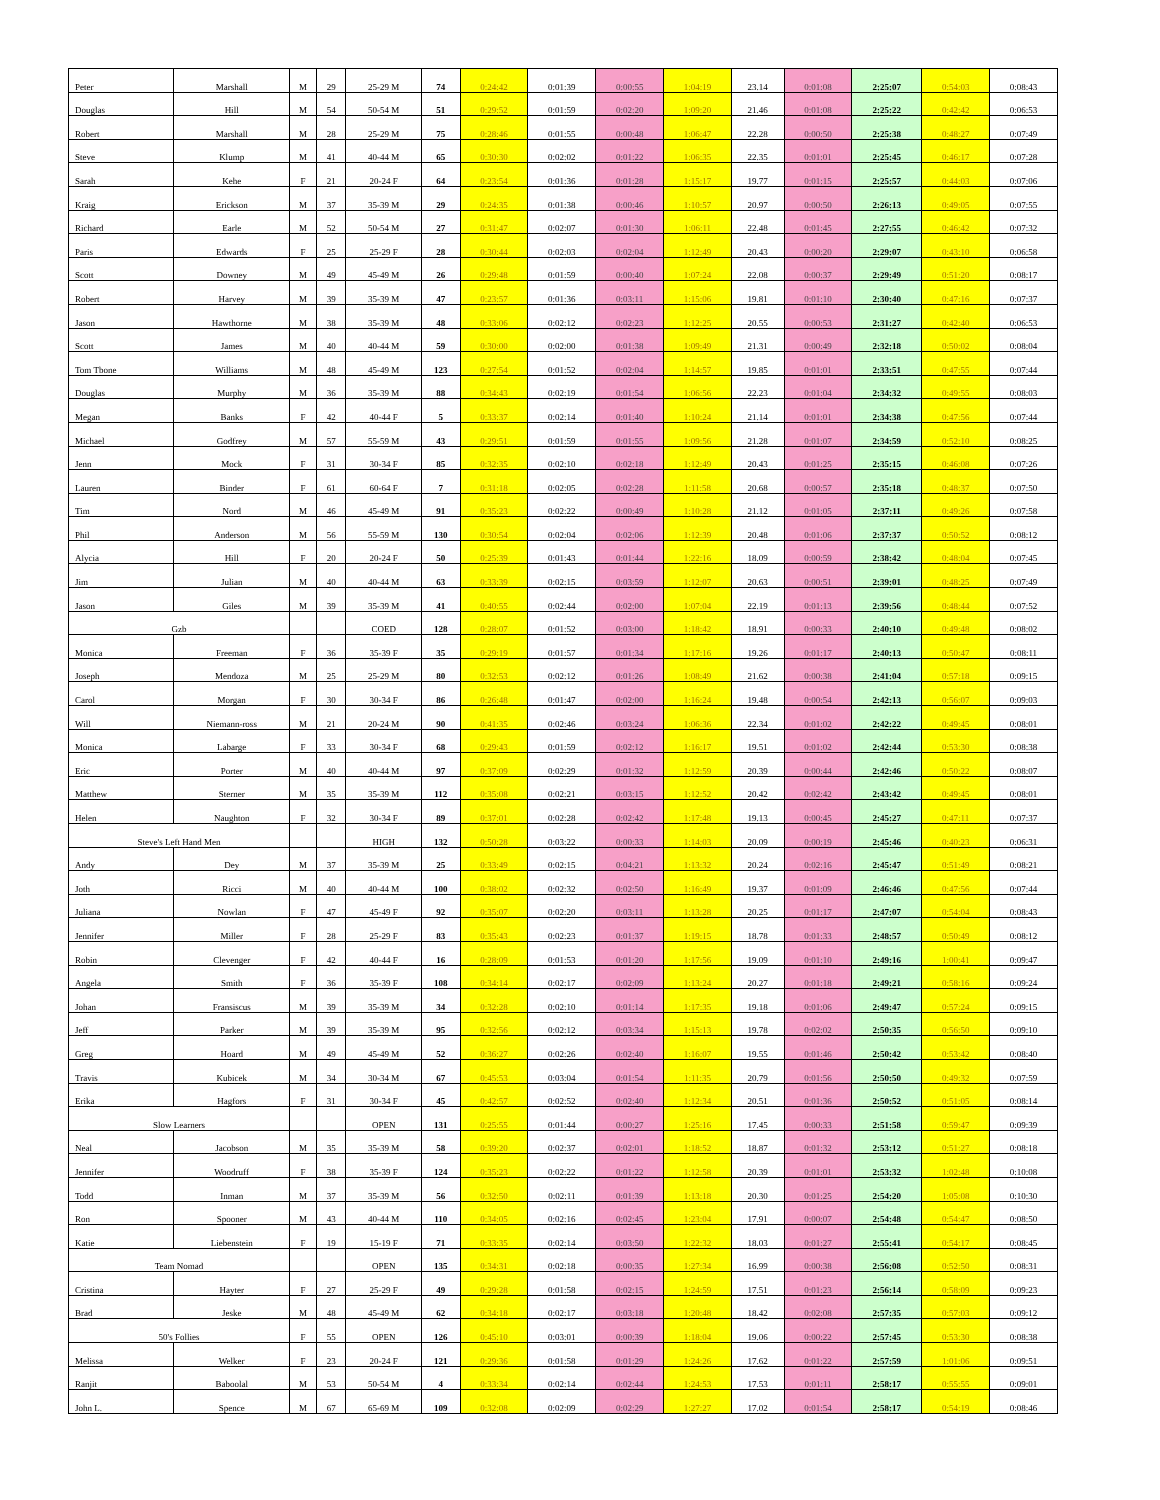| Peter | Marshall | M | 29 | 25-29 M | 74 | 0:24:42 | 0:01:39 | 0:00:55 | 1:04:19 | 23.14 | 0:01:08 | 2:25:07 | 0:54:03 | 0:08:43 |
| Douglas | Hill | M | 54 | 50-54 M | 51 | 0:29:52 | 0:01:59 | 0:02:20 | 1:09:20 | 21.46 | 0:01:08 | 2:25:22 | 0:42:42 | 0:06:53 |
| Robert | Marshall | M | 28 | 25-29 M | 75 | 0:28:46 | 0:01:55 | 0:00:48 | 1:06:47 | 22.28 | 0:00:50 | 2:25:38 | 0:48:27 | 0:07:49 |
| Steve | Klump | M | 41 | 40-44 M | 65 | 0:30:30 | 0:02:02 | 0:01:22 | 1:06:35 | 22.35 | 0:01:01 | 2:25:45 | 0:46:17 | 0:07:28 |
| Sarah | Kehe | F | 21 | 20-24 F | 64 | 0:23:54 | 0:01:36 | 0:01:28 | 1:15:17 | 19.77 | 0:01:15 | 2:25:57 | 0:44:03 | 0:07:06 |
| Kraig | Erickson | M | 37 | 35-39 M | 29 | 0:24:35 | 0:01:38 | 0:00:46 | 1:10:57 | 20.97 | 0:00:50 | 2:26:13 | 0:49:05 | 0:07:55 |
| Richard | Earle | M | 52 | 50-54 M | 27 | 0:31:47 | 0:02:07 | 0:01:30 | 1:06:11 | 22.48 | 0:01:45 | 2:27:55 | 0:46:42 | 0:07:32 |
| Paris | Edwards | F | 25 | 25-29 F | 28 | 0:30:44 | 0:02:03 | 0:02:04 | 1:12:49 | 20.43 | 0:00:20 | 2:29:07 | 0:43:10 | 0:06:58 |
| Scott | Downey | M | 49 | 45-49 M | 26 | 0:29:48 | 0:01:59 | 0:00:40 | 1:07:24 | 22.08 | 0:00:37 | 2:29:49 | 0:51:20 | 0:08:17 |
| Robert | Harvey | M | 39 | 35-39 M | 47 | 0:23:57 | 0:01:36 | 0:03:11 | 1:15:06 | 19.81 | 0:01:10 | 2:30:40 | 0:47:16 | 0:07:37 |
| Jason | Hawthorne | M | 38 | 35-39 M | 48 | 0:33:06 | 0:02:12 | 0:02:23 | 1:12:25 | 20.55 | 0:00:53 | 2:31:27 | 0:42:40 | 0:06:53 |
| Scott | James | M | 40 | 40-44 M | 59 | 0:30:00 | 0:02:00 | 0:01:38 | 1:09:49 | 21.31 | 0:00:49 | 2:32:18 | 0:50:02 | 0:08:04 |
| Tom Tbone | Williams | M | 48 | 45-49 M | 123 | 0:27:54 | 0:01:52 | 0:02:04 | 1:14:57 | 19.85 | 0:01:01 | 2:33:51 | 0:47:55 | 0:07:44 |
| Douglas | Murphy | M | 36 | 35-39 M | 88 | 0:34:43 | 0:02:19 | 0:01:54 | 1:06:56 | 22.23 | 0:01:04 | 2:34:32 | 0:49:55 | 0:08:03 |
| Megan | Banks | F | 42 | 40-44 F | 5 | 0:33:37 | 0:02:14 | 0:01:40 | 1:10:24 | 21.14 | 0:01:01 | 2:34:38 | 0:47:56 | 0:07:44 |
| Michael | Godfrey | M | 57 | 55-59 M | 43 | 0:29:51 | 0:01:59 | 0:01:55 | 1:09:56 | 21.28 | 0:01:07 | 2:34:59 | 0:52:10 | 0:08:25 |
| Jenn | Mock | F | 31 | 30-34 F | 85 | 0:32:35 | 0:02:10 | 0:02:18 | 1:12:49 | 20.43 | 0:01:25 | 2:35:15 | 0:46:08 | 0:07:26 |
| Lauren | Binder | F | 61 | 60-64 F | 7 | 0:31:18 | 0:02:05 | 0:02:28 | 1:11:58 | 20.68 | 0:00:57 | 2:35:18 | 0:48:37 | 0:07:50 |
| Tim | Nord | M | 46 | 45-49 M | 91 | 0:35:23 | 0:02:22 | 0:00:49 | 1:10:28 | 21.12 | 0:01:05 | 2:37:11 | 0:49:26 | 0:07:58 |
| Phil | Anderson | M | 56 | 55-59 M | 130 | 0:30:54 | 0:02:04 | 0:02:06 | 1:12:39 | 20.48 | 0:01:06 | 2:37:37 | 0:50:52 | 0:08:12 |
| Alycia | Hill | F | 20 | 20-24 F | 50 | 0:25:39 | 0:01:43 | 0:01:44 | 1:22:16 | 18.09 | 0:00:59 | 2:38:42 | 0:48:04 | 0:07:45 |
| Jim | Julian | M | 40 | 40-44 M | 63 | 0:33:39 | 0:02:15 | 0:03:59 | 1:12:07 | 20.63 | 0:00:51 | 2:39:01 | 0:48:25 | 0:07:49 |
| Jason | Giles | M | 39 | 35-39 M | 41 | 0:40:55 | 0:02:44 | 0:02:00 | 1:07:04 | 22.19 | 0:01:13 | 2:39:56 | 0:48:44 | 0:07:52 |
| Gzb | | | | COED | 128 | 0:28:07 | 0:01:52 | 0:03:00 | 1:18:42 | 18.91 | 0:00:33 | 2:40:10 | 0:49:48 | 0:08:02 |
| Monica | Freeman | F | 36 | 35-39 F | 35 | 0:29:19 | 0:01:57 | 0:01:34 | 1:17:16 | 19.26 | 0:01:17 | 2:40:13 | 0:50:47 | 0:08:11 |
| Joseph | Mendoza | M | 25 | 25-29 M | 80 | 0:32:53 | 0:02:12 | 0:01:26 | 1:08:49 | 21.62 | 0:00:38 | 2:41:04 | 0:57:18 | 0:09:15 |
| Carol | Morgan | F | 30 | 30-34 F | 86 | 0:26:48 | 0:01:47 | 0:02:00 | 1:16:24 | 19.48 | 0:00:54 | 2:42:13 | 0:56:07 | 0:09:03 |
| Will | Niemann-ross | M | 21 | 20-24 M | 90 | 0:41:35 | 0:02:46 | 0:03:24 | 1:06:36 | 22.34 | 0:01:02 | 2:42:22 | 0:49:45 | 0:08:01 |
| Monica | Labarge | F | 33 | 30-34 F | 68 | 0:29:43 | 0:01:59 | 0:02:12 | 1:16:17 | 19.51 | 0:01:02 | 2:42:44 | 0:53:30 | 0:08:38 |
| Eric | Porter | M | 40 | 40-44 M | 97 | 0:37:09 | 0:02:29 | 0:01:32 | 1:12:59 | 20.39 | 0:00:44 | 2:42:46 | 0:50:22 | 0:08:07 |
| Matthew | Sterner | M | 35 | 35-39 M | 112 | 0:35:08 | 0:02:21 | 0:03:15 | 1:12:52 | 20.42 | 0:02:42 | 2:43:42 | 0:49:45 | 0:08:01 |
| Helen | Naughton | F | 32 | 30-34 F | 89 | 0:37:01 | 0:02:28 | 0:02:42 | 1:17:48 | 19.13 | 0:00:45 | 2:45:27 | 0:47:11 | 0:07:37 |
| Steve's Left Hand Men | | | | HIGH | 132 | 0:50:28 | 0:03:22 | 0:00:33 | 1:14:03 | 20.09 | 0:00:19 | 2:45:46 | 0:40:23 | 0:06:31 |
| Andy | Dey | M | 37 | 35-39 M | 25 | 0:33:49 | 0:02:15 | 0:04:21 | 1:13:32 | 20.24 | 0:02:16 | 2:45:47 | 0:51:49 | 0:08:21 |
| Joth | Ricci | M | 40 | 40-44 M | 100 | 0:38:02 | 0:02:32 | 0:02:50 | 1:16:49 | 19.37 | 0:01:09 | 2:46:46 | 0:47:56 | 0:07:44 |
| Juliana | Nowlan | F | 47 | 45-49 F | 92 | 0:35:07 | 0:02:20 | 0:03:11 | 1:13:28 | 20.25 | 0:01:17 | 2:47:07 | 0:54:04 | 0:08:43 |
| Jennifer | Miller | F | 28 | 25-29 F | 83 | 0:35:43 | 0:02:23 | 0:01:37 | 1:19:15 | 18.78 | 0:01:33 | 2:48:57 | 0:50:49 | 0:08:12 |
| Robin | Clevenger | F | 42 | 40-44 F | 16 | 0:28:09 | 0:01:53 | 0:01:20 | 1:17:56 | 19.09 | 0:01:10 | 2:49:16 | 1:00:41 | 0:09:47 |
| Angela | Smith | F | 36 | 35-39 F | 108 | 0:34:14 | 0:02:17 | 0:02:09 | 1:13:24 | 20.27 | 0:01:18 | 2:49:21 | 0:58:16 | 0:09:24 |
| Johan | Fransiscus | M | 39 | 35-39 M | 34 | 0:32:28 | 0:02:10 | 0:01:14 | 1:17:35 | 19.18 | 0:01:06 | 2:49:47 | 0:57:24 | 0:09:15 |
| Jeff | Parker | M | 39 | 35-39 M | 95 | 0:32:56 | 0:02:12 | 0:03:34 | 1:15:13 | 19.78 | 0:02:02 | 2:50:35 | 0:56:50 | 0:09:10 |
| Greg | Hoard | M | 49 | 45-49 M | 52 | 0:36:27 | 0:02:26 | 0:02:40 | 1:16:07 | 19.55 | 0:01:46 | 2:50:42 | 0:53:42 | 0:08:40 |
| Travis | Kubicek | M | 34 | 30-34 M | 67 | 0:45:53 | 0:03:04 | 0:01:54 | 1:11:35 | 20.79 | 0:01:56 | 2:50:50 | 0:49:32 | 0:07:59 |
| Erika | Hagfors | F | 31 | 30-34 F | 45 | 0:42:57 | 0:02:52 | 0:02:40 | 1:12:34 | 20.51 | 0:01:36 | 2:50:52 | 0:51:05 | 0:08:14 |
| Slow Learners | | | | OPEN | 131 | 0:25:55 | 0:01:44 | 0:00:27 | 1:25:16 | 17.45 | 0:00:33 | 2:51:58 | 0:59:47 | 0:09:39 |
| Neal | Jacobson | M | 35 | 35-39 M | 58 | 0:39:20 | 0:02:37 | 0:02:01 | 1:18:52 | 18.87 | 0:01:32 | 2:53:12 | 0:51:27 | 0:08:18 |
| Jennifer | Woodruff | F | 38 | 35-39 F | 124 | 0:35:23 | 0:02:22 | 0:01:22 | 1:12:58 | 20.39 | 0:01:01 | 2:53:32 | 1:02:48 | 0:10:08 |
| Todd | Inman | M | 37 | 35-39 M | 56 | 0:32:50 | 0:02:11 | 0:01:39 | 1:13:18 | 20.30 | 0:01:25 | 2:54:20 | 1:05:08 | 0:10:30 |
| Ron | Spooner | M | 43 | 40-44 M | 110 | 0:34:05 | 0:02:16 | 0:02:45 | 1:23:04 | 17.91 | 0:00:07 | 2:54:48 | 0:54:47 | 0:08:50 |
| Katie | Liebenstein | F | 19 | 15-19 F | 71 | 0:33:35 | 0:02:14 | 0:03:50 | 1:22:32 | 18.03 | 0:01:27 | 2:55:41 | 0:54:17 | 0:08:45 |
| Team Nomad | | | | OPEN | 135 | 0:34:31 | 0:02:18 | 0:00:35 | 1:27:34 | 16.99 | 0:00:38 | 2:56:08 | 0:52:50 | 0:08:31 |
| Cristina | Hayter | F | 27 | 25-29 F | 49 | 0:29:28 | 0:01:58 | 0:02:15 | 1:24:59 | 17.51 | 0:01:23 | 2:56:14 | 0:58:09 | 0:09:23 |
| Brad | Jeske | M | 48 | 45-49 M | 62 | 0:34:18 | 0:02:17 | 0:03:18 | 1:20:48 | 18.42 | 0:02:08 | 2:57:35 | 0:57:03 | 0:09:12 |
| 50's Follies | | F | 55 | OPEN | 126 | 0:45:10 | 0:03:01 | 0:00:39 | 1:18:04 | 19.06 | 0:00:22 | 2:57:45 | 0:53:30 | 0:08:38 |
| Melissa | Welker | F | 23 | 20-24 F | 121 | 0:29:36 | 0:01:58 | 0:01:29 | 1:24:26 | 17.62 | 0:01:22 | 2:57:59 | 1:01:06 | 0:09:51 |
| Ranjit | Baboolal | M | 53 | 50-54 M | 4 | 0:33:34 | 0:02:14 | 0:02:44 | 1:24:53 | 17.53 | 0:01:11 | 2:58:17 | 0:55:55 | 0:09:01 |
| John L. | Spence | M | 67 | 65-69 M | 109 | 0:32:08 | 0:02:09 | 0:02:29 | 1:27:27 | 17.02 | 0:01:54 | 2:58:17 | 0:54:19 | 0:08:46 |